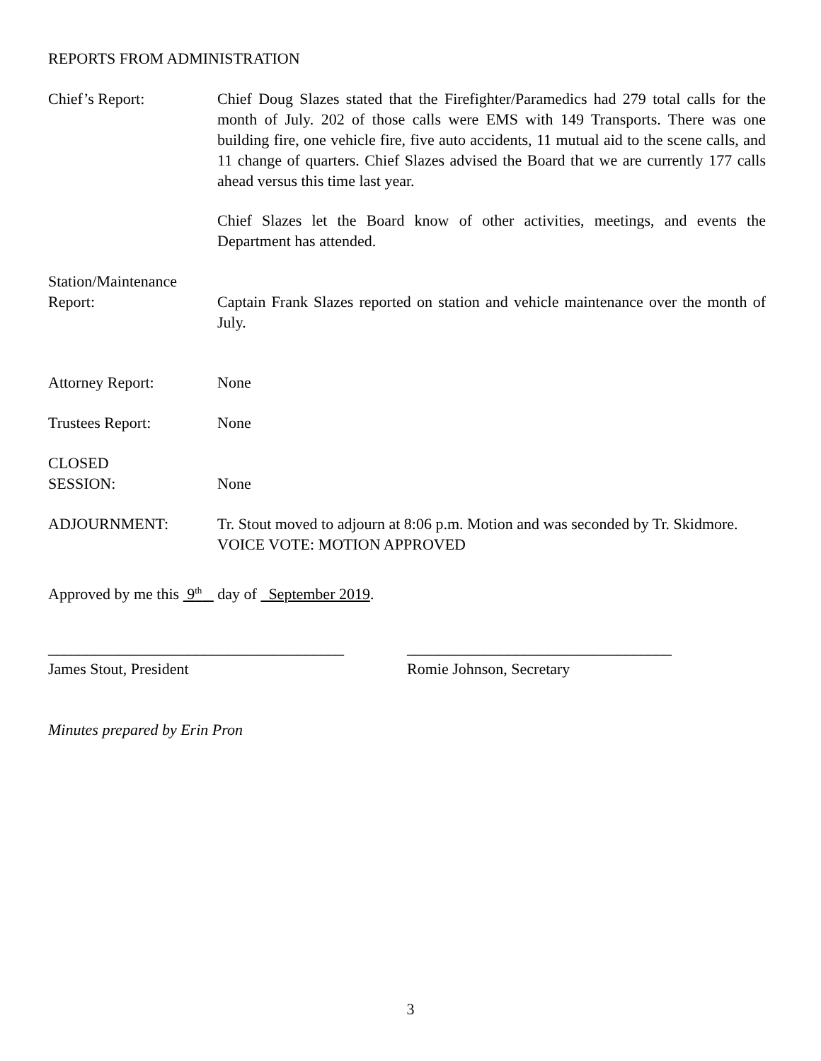REPORTS FROM ADMINISTRATION
Chief’s Report: Chief Doug Slazes stated that the Firefighter/Paramedics had 279 total calls for the month of July. 202 of those calls were EMS with 149 Transports. There was one building fire, one vehicle fire, five auto accidents, 11 mutual aid to the scene calls, and 11 change of quarters. Chief Slazes advised the Board that we are currently 177 calls ahead versus this time last year.
Chief Slazes let the Board know of other activities, meetings, and events the Department has attended.
Station/Maintenance
Report:
Captain Frank Slazes reported on station and vehicle maintenance over the month of July.
Attorney Report: None
Trustees Report: None
CLOSED
SESSION:
None
ADJOURNMENT: Tr. Stout moved to adjourn at 8:06 p.m. Motion and was seconded by Tr. Skidmore.
VOICE VOTE: MOTION APPROVED
Approved by me this 9<sup>th</sup> day of September 2019.
______________________________________
James Stout, President
__________________________________
Romie Johnson, Secretary
Minutes prepared by Erin Pron
3